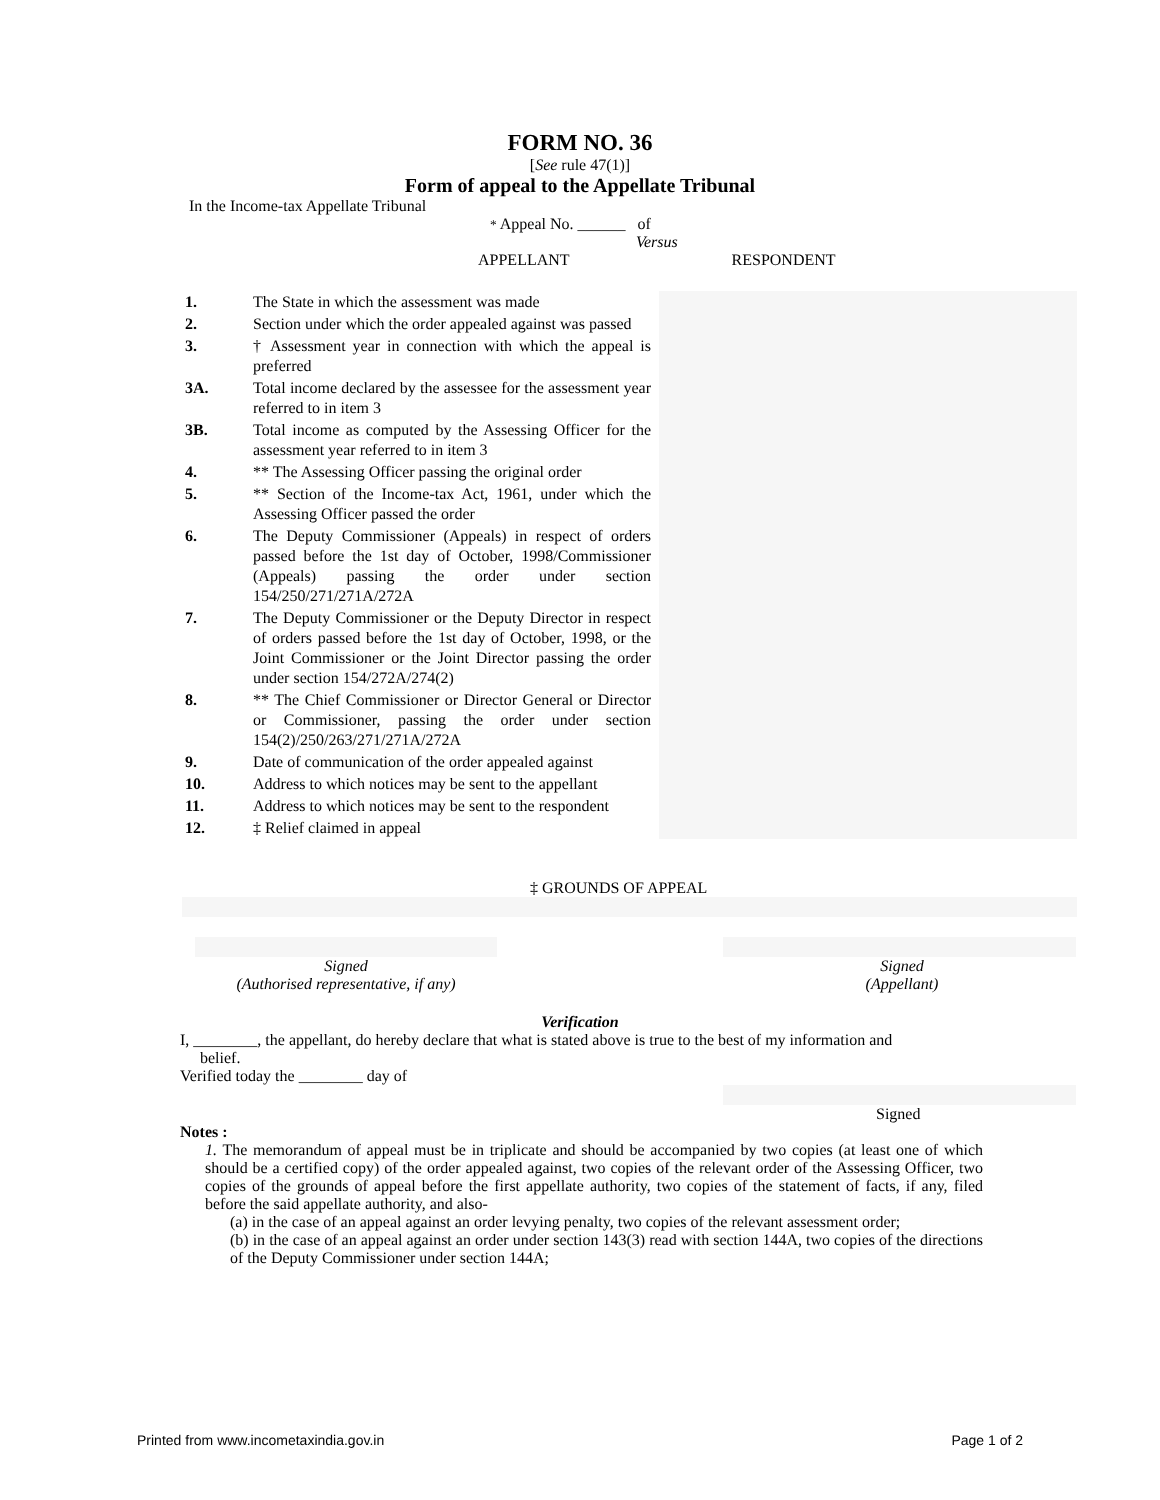FORM NO. 36
[See rule 47(1)]
Form of appeal to the Appellate Tribunal
In the Income-tax Appellate Tribunal
* Appeal No. ______ of
Versus
APPELLANT RESPONDENT
| 1. | The State in which the assessment was made | |
| 2. | Section under which the order appealed against was passed | |
| 3. | † Assessment year in connection with which the appeal is preferred | |
| 3A. | Total income declared by the assessee for the assessment year referred to in item 3 | |
| 3B. | Total income as computed by the Assessing Officer for the assessment year referred to in item 3 | |
| 4. | ** The Assessing Officer passing the original order | |
| 5. | ** Section of the Income-tax Act, 1961, under which the Assessing Officer passed the order | |
| 6. | The Deputy Commissioner (Appeals) in respect of orders passed before the 1st day of October, 1998/Commissioner (Appeals) passing the order under section 154/250/271/271A/272A | |
| 7. | The Deputy Commissioner or the Deputy Director in respect of orders passed before the 1st day of October, 1998, or the Joint Commissioner or the Joint Director passing the order under section 154/272A/274(2) | |
| 8. | ** The Chief Commissioner or Director General or Director or Commissioner, passing the order under section 154(2)/250/263/271/271A/272A | |
| 9. | Date of communication of the order appealed against | |
| 10. | Address to which notices may be sent to the appellant | |
| 11. | Address to which notices may be sent to the respondent | |
| 12. | ‡ Relief claimed in appeal | |
‡ GROUNDS OF APPEAL
Signed
(Authorised representative, if any)
Signed
(Appellant)
Verification
I, ________, the appellant, do hereby declare that what is stated above is true to the best of my information and
belief.
Verified today the ________ day of
Signed
Notes :
1. The memorandum of appeal must be in triplicate and should be accompanied by two copies (at least one of which should be a certified copy) of the order appealed against, two copies of the relevant order of the Assessing Officer, two copies of the grounds of appeal before the first appellate authority, two copies of the statement of facts, if any, filed before the said appellate authority, and also-
(a) in the case of an appeal against an order levying penalty, two copies of the relevant assessment order;
(b) in the case of an appeal against an order under section 143(3) read with section 144A, two copies of the directions of the Deputy Commissioner under section 144A;
Printed from www.incometaxindia.gov.in Page 1 of 2